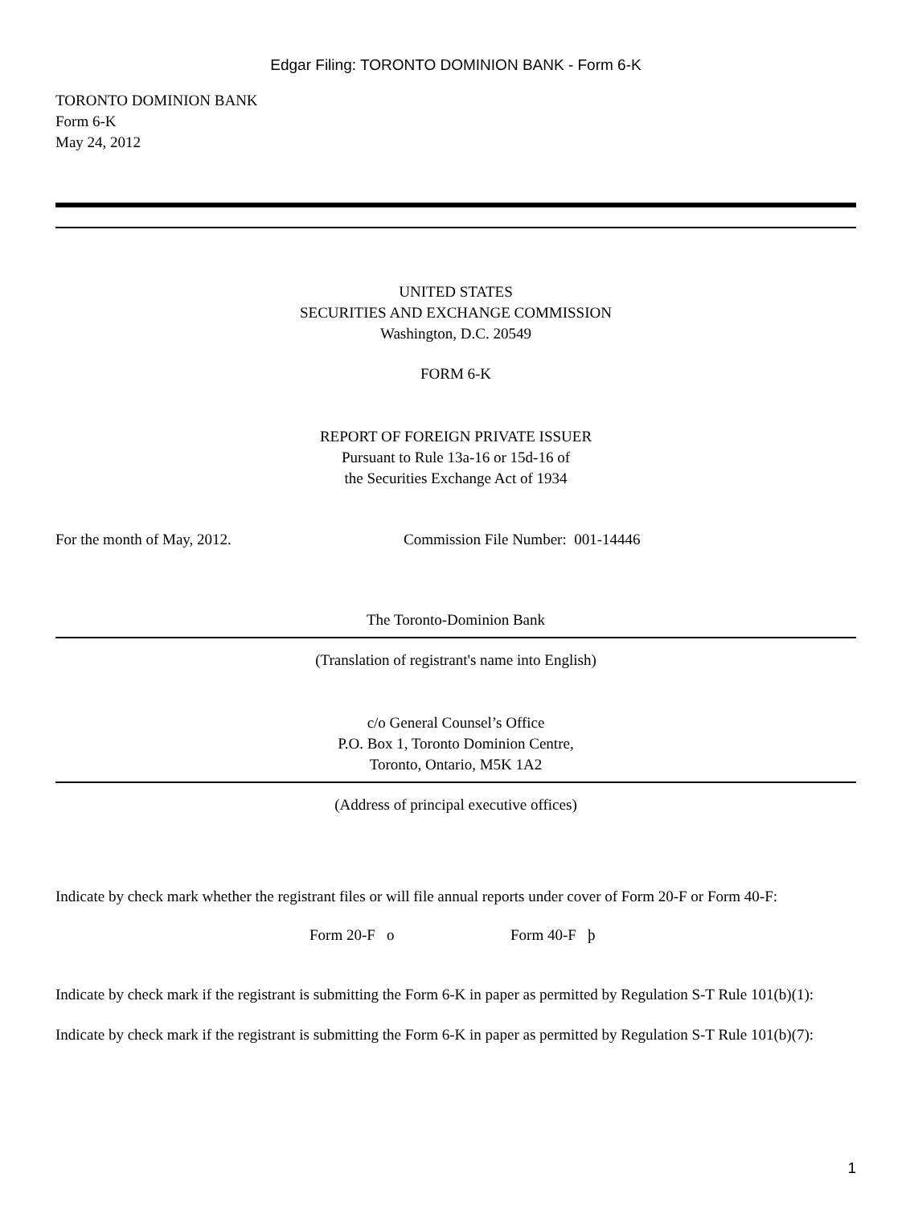Edgar Filing: TORONTO DOMINION BANK - Form 6-K
TORONTO DOMINION BANK
Form 6-K
May 24, 2012
UNITED STATES
SECURITIES AND EXCHANGE COMMISSION
Washington, D.C. 20549
FORM 6-K
REPORT OF FOREIGN PRIVATE ISSUER
Pursuant to Rule 13a-16 or 15d-16 of
the Securities Exchange Act of 1934
For the month of May, 2012. Commission File Number: 001-14446
The Toronto-Dominion Bank
(Translation of registrant's name into English)
c/o General Counsel’s Office
P.O. Box 1, Toronto Dominion Centre,
Toronto, Ontario, M5K 1A2
(Address of principal executive offices)
Indicate by check mark whether the registrant files or will file annual reports under cover of Form 20-F or Form 40-F:
Form 20-F o Form 40-F þ
Indicate by check mark if the registrant is submitting the Form 6-K in paper as permitted by Regulation S-T Rule 101(b)(1):
Indicate by check mark if the registrant is submitting the Form 6-K in paper as permitted by Regulation S-T Rule 101(b)(7):
1